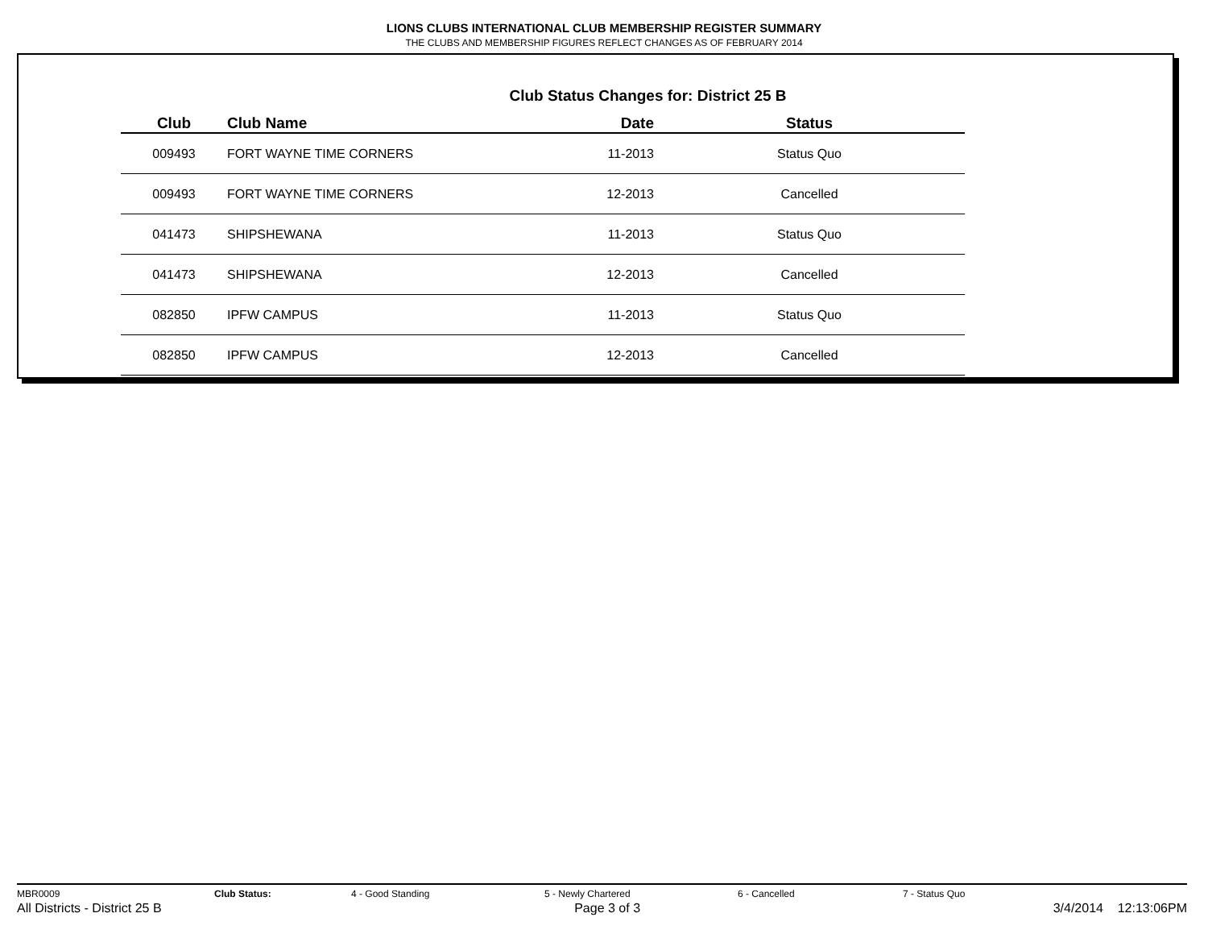LIONS CLUBS INTERNATIONAL CLUB MEMBERSHIP REGISTER SUMMARY
THE CLUBS AND MEMBERSHIP FIGURES REFLECT CHANGES AS OF FEBRUARY 2014
Club Status Changes for: District 25 B
| Club | Club Name | Date | Status |
| --- | --- | --- | --- |
| 009493 | FORT WAYNE TIME CORNERS | 11-2013 | Status Quo |
| 009493 | FORT WAYNE TIME CORNERS | 12-2013 | Cancelled |
| 041473 | SHIPSHEWANA | 11-2013 | Status Quo |
| 041473 | SHIPSHEWANA | 12-2013 | Cancelled |
| 082850 | IPFW CAMPUS | 11-2013 | Status Quo |
| 082850 | IPFW CAMPUS | 12-2013 | Cancelled |
MBR0009 Club Status: 4 - Good Standing 5 - Newly Chartered 6 - Cancelled 7 - Status Quo
All Districts - District 25 B Page 3 of 3 3/4/2014 12:13:06PM